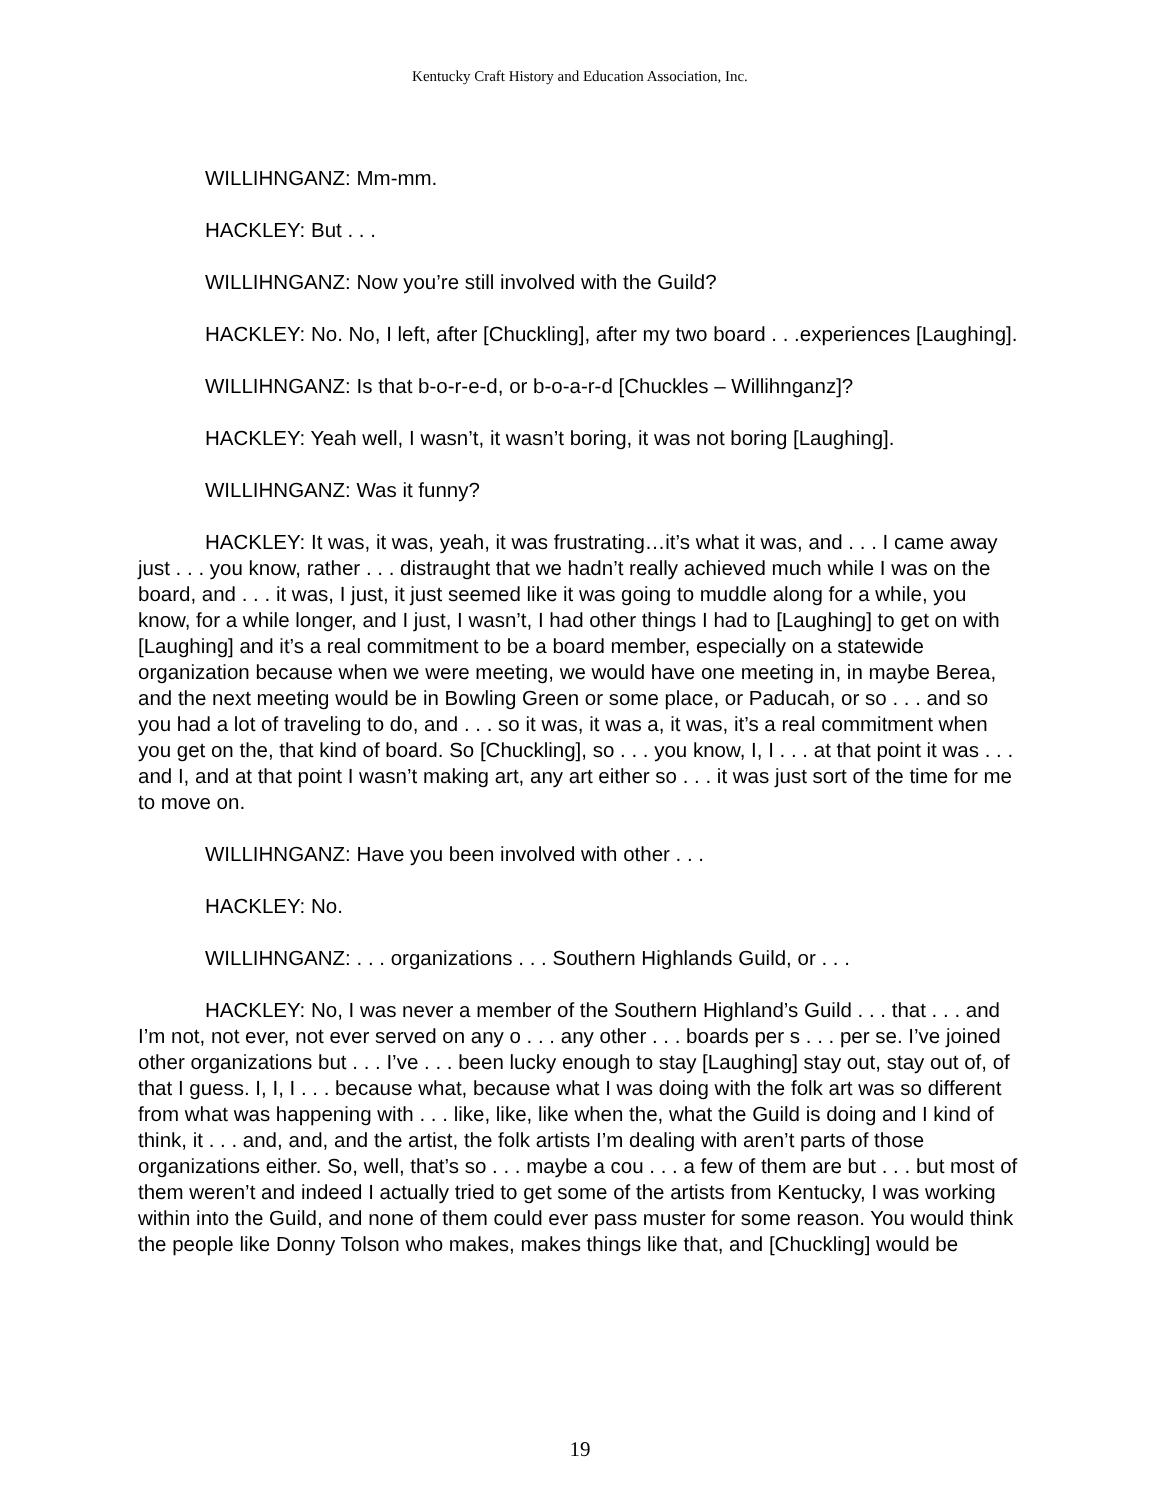Kentucky Craft History and Education Association, Inc.
WILLIHNGANZ: Mm-mm.
HACKLEY: But . . .
WILLIHNGANZ: Now you’re still involved with the Guild?
HACKLEY: No. No, I left, after [Chuckling], after my two board . . .experiences [Laughing].
WILLIHNGANZ: Is that b-o-r-e-d, or b-o-a-r-d [Chuckles – Willihnganz]?
HACKLEY: Yeah well, I wasn’t, it wasn’t boring, it was not boring [Laughing].
WILLIHNGANZ: Was it funny?
HACKLEY: It was, it was, yeah, it was frustrating…it’s what it was, and . . . I came away just . . . you know, rather . . . distraught that we hadn’t really achieved much while I was on the board, and . . . it was, I just, it just seemed like it was going to muddle along for a while, you know, for a while longer, and I just, I wasn’t, I had other things I had to [Laughing] to get on with [Laughing] and it’s a real commitment to be a board member, especially on a statewide organization because when we were meeting, we would have one meeting in, in maybe Berea, and the next meeting would be in Bowling Green or some place, or Paducah, or so . . . and so you had a lot of traveling to do, and . . . so it was, it was a, it was, it’s a real commitment when you get on the, that kind of board. So [Chuckling], so . . . you know, I, I . . . at that point it was . . . and I, and at that point I wasn’t making art, any art either so . . . it was just sort of the time for me to move on.
WILLIHNGANZ: Have you been involved with other . . .
HACKLEY: No.
WILLIHNGANZ: . . . organizations . . . Southern Highlands Guild, or . . .
HACKLEY: No, I was never a member of the Southern Highland’s Guild . . . that . . . and I’m not, not ever, not ever served on any o . . . any other . . . boards per s . . . per se. I’ve joined other organizations but . . . I’ve . . . been lucky enough to stay [Laughing] stay out, stay out of, of that I guess. I, I, I . . . because what, because what I was doing with the folk art was so different from what was happening with . . . like, like, like when the, what the Guild is doing and I kind of think, it . . . and, and, and the artist, the folk artists I’m dealing with aren’t parts of those organizations either. So, well, that’s so . . . maybe a cou . . . a few of them are but . . . but most of them weren’t and indeed I actually tried to get some of the artists from Kentucky, I was working within into the Guild, and none of them could ever pass muster for some reason. You would think the people like Donny Tolson who makes, makes things like that, and [Chuckling] would be
19